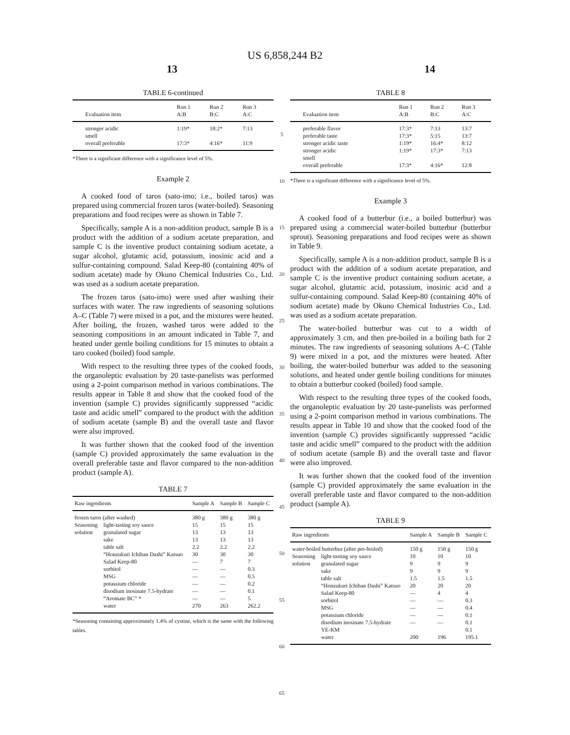US 6,858,244 B2
13 14
TABLE 6-continued
| Evaluation item | Run 1 A:B | Run 2 B:C | Run 3 A:C |
| --- | --- | --- | --- |
| stronger acidic smell | 1:19* | 18:2* | 7:13 |
| overall preferable | 17:3* | 4:16* | 11:9 |
*There is a significant difference with a significance level of 5%.
Example 2
A cooked food of taros (sato-imo; i.e., boiled taros) was prepared using commercial frozen taros (water-boiled). Seasoning preparations and food recipes were as shown in Table 7.
Specifically, sample A is a non-addition product, sample B is a product with the addition of a sodium acetate preparation, and sample C is the inventive product containing sodium acetate, a sugar alcohol, glutamic acid, potassium, inosinic acid and a sulfur-containing compound. Salad Keep-80 (containing 40% of sodium acetate) made by Okuno Chemical Industries Co., Ltd. was used as a sodium acetate preparation.
The frozen taros (sato-imo) were used after washing their surfaces with water. The raw ingredients of seasoning solutions A–C (Table 7) were mixed in a pot, and the mixtures were heated. After boiling, the frozen, washed taros were added to the seasoning compositions in an amount indicated in Table 7, and heated under gentle boiling conditions for 15 minutes to obtain a taro cooked (boiled) food sample.
With respect to the resulting three types of the cooked foods, the organoleptic evaluation by 20 taste-panelists was performed using a 2-point comparison method in various combinations. The results appear in Table 8 and show that the cooked food of the invention (sample C) provides significantly suppressed “acidic taste and acidic smell” compared to the product with the addition of sodium acetate (sample B) and the overall taste and flavor were also improved.
It was further shown that the cooked food of the invention (sample C) provided approximately the same evaluation in the overall preferable taste and flavor compared to the non-addition product (sample A).
TABLE 7
| Raw ingredients | | Sample A | Sample B | Sample C |
| --- | --- | --- | --- | --- |
| frozen taros (after washed) | | 380 g | 380 g | 380 g |
| Seasoning | light-tasting soy sauce | 15 | 15 | 15 |
| solution | granulated sugar | 13 | 13 | 13 |
| | sake | 13 | 13 | 13 |
| | table salt | 2.2 | 2.2 | 2.2 |
| | “Honzukuri Ichiban Dashi” Katsuo | 30 | 30 | 30 |
| | Salad Keep-80 | — | 7 | 7 |
| | sorbitol | — | — | 0.3 |
| | MSG | — | — | 0.5 |
| | potassium chloride | — | — | 0.2 |
| | disodium inosinate 7.5-hydrate | — | — | 0.1 |
| | “Aromate BC” * | — | — | 5 |
| | water | 270 | 263 | 262.2 |
*Seasoning containing approximately 1.4% of cystine, which is the same with the following tables.
5
10
15
20
25
30
35
40
45
50
55
60
65
TABLE 8
| Evaluation item | Run 1 A:B | Run 2 B:C | Run 3 A:C |
| --- | --- | --- | --- |
| preferable flavor | 17:3* | 7:13 | 13:7 |
| preferable taste | 17:3* | 5:15 | 13:7 |
| stronger acidic taste | 1:19* | 16:4* | 8:12 |
| stronger acidic smell | 1:19* | 17:3* | 7:13 |
| overall preferable | 17:3* | 4:16* | 12:8 |
*There is a significant difference with a significance level of 5%.
Example 3
A cooked food of a butterbur (i.e., a boiled butterbur) was prepared using a commercial water-boiled butterbur (butterbur sprout). Seasoning preparations and food recipes were as shown in Table 9.
Specifically, sample A is a non-addition product, sample B is a product with the addition of a sodium acetate preparation, and sample C is the inventive product containing sodium acetate, a sugar alcohol, glutamic acid, potassium, inosinic acid and a sulfur-containing compound. Salad Keep-80 (containing 40% of sodium acetate) made by Okuno Chemical Industries Co., Ltd. was used as a sodium acetate preparation.
The water-boiled butterbur was cut to a width of approximately 3 cm, and then pre-boiled in a boiling bath for 2 minutes. The raw ingredients of seasoning solutions A–C (Table 9) were mixed in a pot, and the mixtures were heated. After boiling, the water-boiled butterbur was added to the seasoning solutions, and heated under gentle boiling conditions for minutes to obtain a butterbur cooked (boiled) food sample.
With respect to the resulting three types of the cooked foods, the organoleptic evaluation by 20 taste-panelists was performed using a 2-point comparison method in various combinations. The results appear in Table 10 and show that the cooked food of the invention (sample C) provides significantly suppressed “acidic taste and acidic smell” compared to the product with the addition of sodium acetate (sample B) and the overall taste and flavor were also improved.
It was further shown that the cooked food of the invention (sample C) provided approximately the same evaluation in the overall preferable taste and flavor compared to the non-addition product (sample A).
TABLE 9
| Raw ingredients | | Sample A | Sample B | Sample C |
| --- | --- | --- | --- | --- |
| water-boiled butterbur (after pre-boiled) | | 150 g | 150 g | 150 g |
| Seasoning | light-tasting soy sauce | 10 | 10 | 10 |
| solution | granulated sugar | 9 | 9 | 9 |
| | sake | 9 | 9 | 9 |
| | table salt | 1.5 | 1.5 | 1.5 |
| | “Honzukuri Ichiban Dashi” Katsuo | 20 | 20 | 20 |
| | Salad Keep-80 | — | 4 | 4 |
| | sorbitol | — | — | 0.3 |
| | MSG | — | — | 0.4 |
| | potassium chloride | — | — | 0.1 |
| | disodium inosinate 7.5-hydrate | — | — | 0.1 |
| | YE-KM | | | 0.1 |
| | water | 200 | 196 | 195.1 |